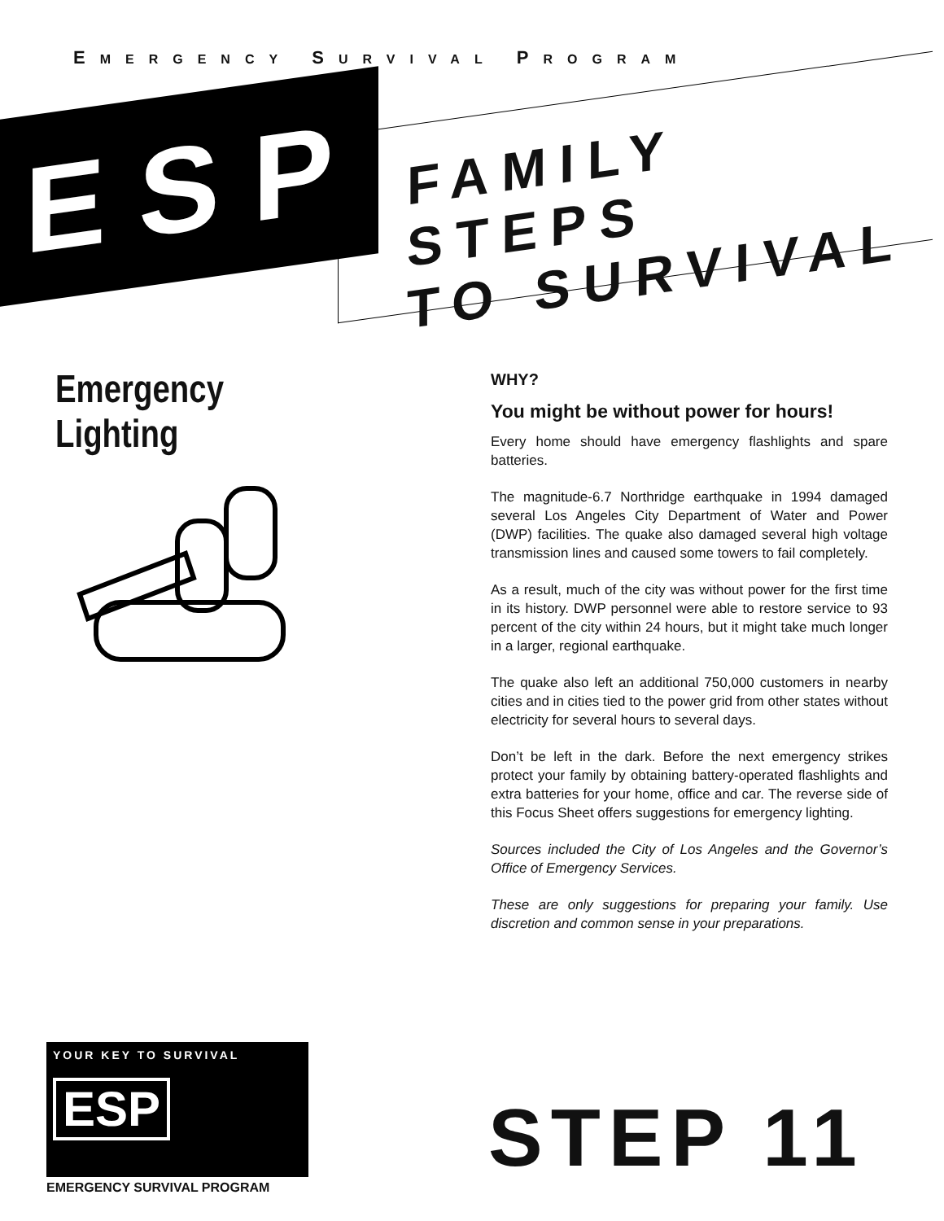EMERGENCY SURVIVAL PROGRAM
ESP
FAMILY STEPS
TO SURVIVAL
Emergency Lighting
WHY?
You might be without power for hours!
Every home should have emergency flashlights and spare batteries.
The magnitude-6.7 Northridge earthquake in 1994 damaged several Los Angeles City Department of Water and Power (DWP) facilities. The quake also damaged several high voltage transmission lines and caused some towers to fail completely.
As a result, much of the city was without power for the first time in its history. DWP personnel were able to restore service to 93 percent of the city within 24 hours, but it might take much longer in a larger, regional earthquake.
The quake also left an additional 750,000 customers in nearby cities and in cities tied to the power grid from other states without electricity for several hours to several days.
Don’t be left in the dark. Before the next emergency strikes protect your family by obtaining battery-operated flashlights and extra batteries for your home, office and car. The reverse side of this Focus Sheet offers suggestions for emergency lighting.
Sources included the City of Los Angeles and the Governor’s Office of Emergency Services.
These are only suggestions for preparing your family. Use discretion and common sense in your preparations.
YOUR KEY TO SURVIVAL
ESP
EMERGENCY SURVIVAL PROGRAM
STEP 11